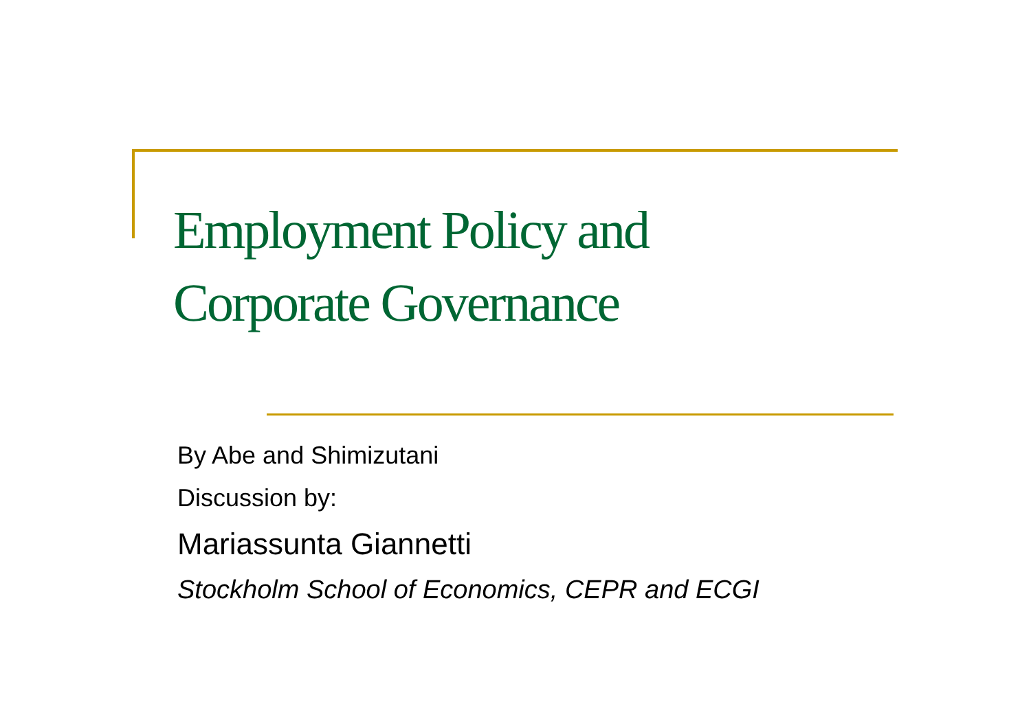Employment Policy and
Corporate Governance
By Abe and Shimizutani
Discussion by:
Mariassunta Giannetti
Stockholm School of Economics, CEPR and ECGI